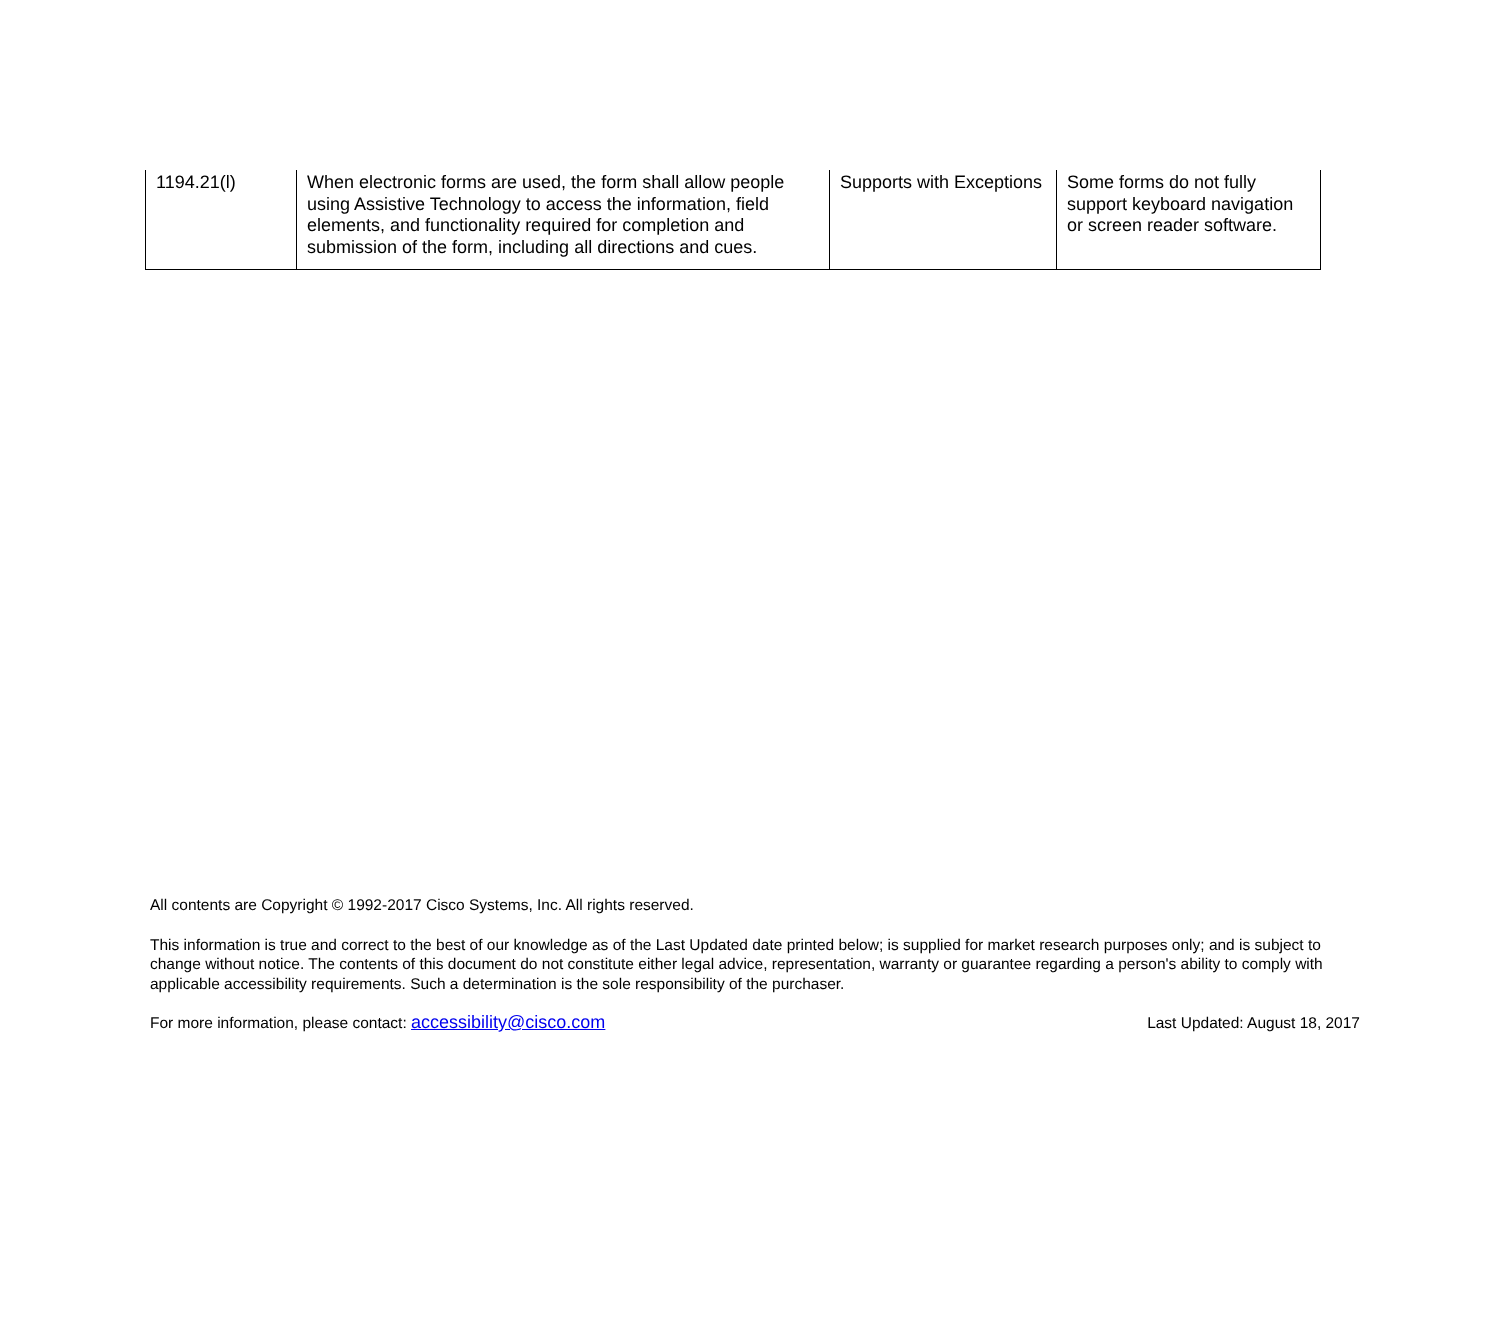| 1194.21(l) | When electronic forms are used, the form shall allow people using Assistive Technology to access the information, field elements, and functionality required for completion and submission of the form, including all directions and cues. | Supports with Exceptions | Some forms do not fully support keyboard navigation or screen reader software. |
All contents are Copyright © 1992-2017 Cisco Systems, Inc. All rights reserved.
This information is true and correct to the best of our knowledge as of the Last Updated date printed below; is supplied for market research purposes only; and is subject to change without notice. The contents of this document do not constitute either legal advice, representation, warranty or guarantee regarding a person's ability to comply with applicable accessibility requirements. Such a determination is the sole responsibility of the purchaser.
For more information, please contact: accessibility@cisco.com Last Updated: August 18, 2017